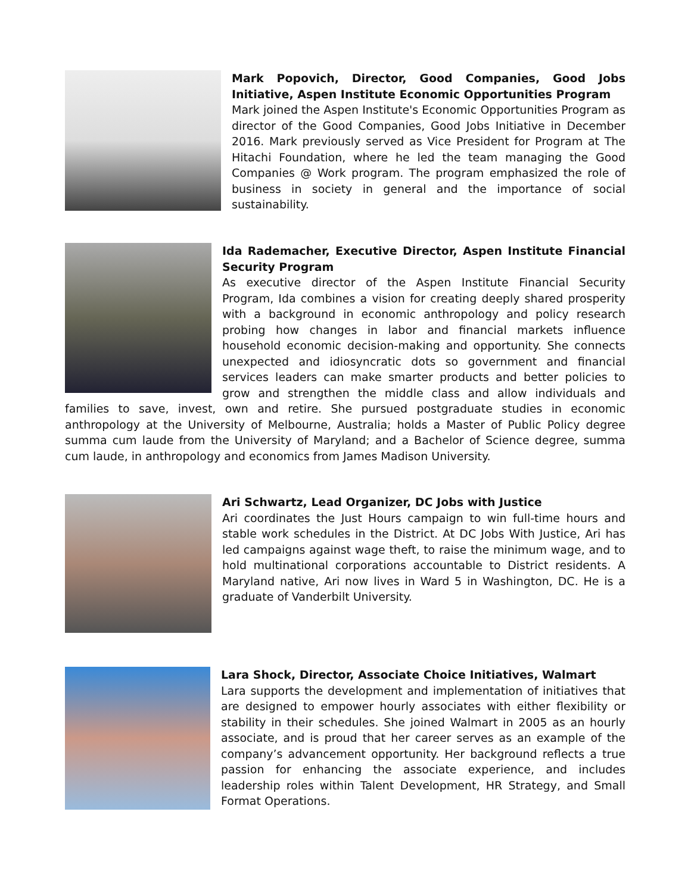Mark Popovich, Director, Good Companies, Good Jobs Initiative, Aspen Institute Economic Opportunities Program
Mark joined the Aspen Institute's Economic Opportunities Program as director of the Good Companies, Good Jobs Initiative in December 2016. Mark previously served as Vice President for Program at The Hitachi Foundation, where he led the team managing the Good Companies @ Work program. The program emphasized the role of business in society in general and the importance of social sustainability.
Ida Rademacher, Executive Director, Aspen Institute Financial Security Program
As executive director of the Aspen Institute Financial Security Program, Ida combines a vision for creating deeply shared prosperity with a background in economic anthropology and policy research probing how changes in labor and financial markets influence household economic decision-making and opportunity. She connects unexpected and idiosyncratic dots so government and financial services leaders can make smarter products and better policies to grow and strengthen the middle class and allow individuals and families to save, invest, own and retire. She pursued postgraduate studies in economic anthropology at the University of Melbourne, Australia; holds a Master of Public Policy degree summa cum laude from the University of Maryland; and a Bachelor of Science degree, summa cum laude, in anthropology and economics from James Madison University.
Ari Schwartz, Lead Organizer, DC Jobs with Justice
Ari coordinates the Just Hours campaign to win full-time hours and stable work schedules in the District. At DC Jobs With Justice, Ari has led campaigns against wage theft, to raise the minimum wage, and to hold multinational corporations accountable to District residents. A Maryland native, Ari now lives in Ward 5 in Washington, DC. He is a graduate of Vanderbilt University.
Lara Shock, Director, Associate Choice Initiatives, Walmart
Lara supports the development and implementation of initiatives that are designed to empower hourly associates with either flexibility or stability in their schedules. She joined Walmart in 2005 as an hourly associate, and is proud that her career serves as an example of the company’s advancement opportunity. Her background reflects a true passion for enhancing the associate experience, and includes leadership roles within Talent Development, HR Strategy, and Small Format Operations.